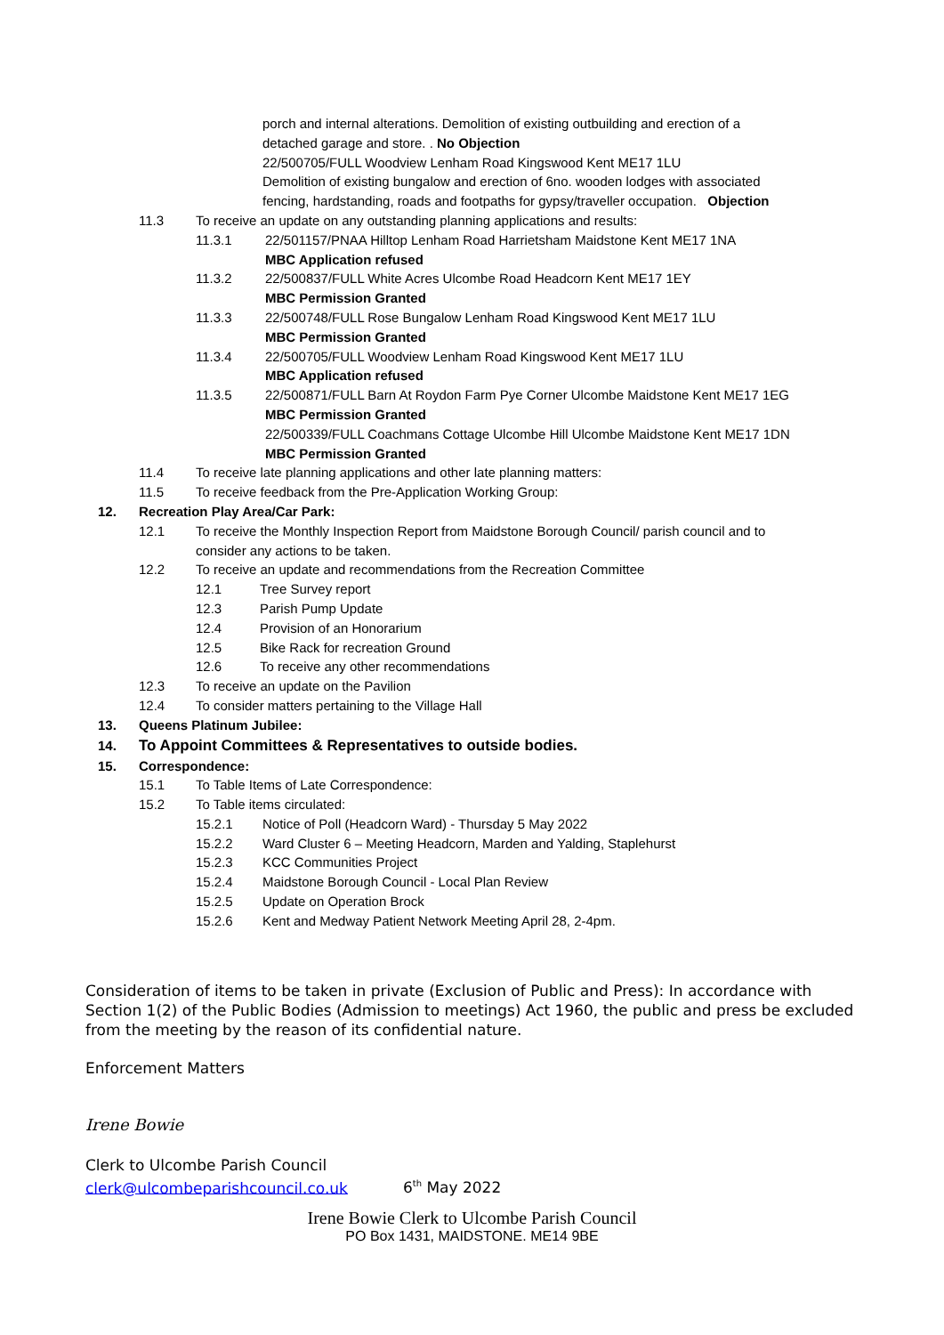porch and internal alterations. Demolition of existing outbuilding and erection of a
detached garage and store. . No Objection
22/500705/FULL Woodview Lenham Road Kingswood Kent ME17 1LU
Demolition of existing bungalow and erection of 6no. wooden lodges with associated
fencing, hardstanding, roads and footpaths for gypsy/traveller occupation. Objection
11.3 To receive an update on any outstanding planning applications and results:
11.3.1 22/501157/PNAA Hilltop Lenham Road Harrietsham Maidstone Kent ME17 1NA
MBC Application refused
11.3.2 22/500837/FULL White Acres Ulcombe Road Headcorn Kent ME17 1EY
MBC Permission Granted
11.3.3 22/500748/FULL Rose Bungalow Lenham Road Kingswood Kent ME17 1LU
MBC Permission Granted
11.3.4 22/500705/FULL Woodview Lenham Road Kingswood Kent ME17 1LU
MBC Application refused
11.3.5 22/500871/FULL Barn At Roydon Farm Pye Corner Ulcombe Maidstone Kent ME17 1EG
MBC Permission Granted
22/500339/FULL Coachmans Cottage Ulcombe Hill Ulcombe Maidstone Kent ME17 1DN
MBC Permission Granted
11.4 To receive late planning applications and other late planning matters:
11.5 To receive feedback from the Pre-Application Working Group:
12. Recreation Play Area/Car Park:
12.1 To receive the Monthly Inspection Report from Maidstone Borough Council/ parish council and to
consider any actions to be taken.
12.2 To receive an update and recommendations from the Recreation Committee
12.1 Tree Survey report
12.3 Parish Pump Update
12.4 Provision of an Honorarium
12.5 Bike Rack for recreation Ground
12.6 To receive any other recommendations
12.3 To receive an update on the Pavilion
12.4 To consider matters pertaining to the Village Hall
13. Queens Platinum Jubilee:
14. To Appoint Committees & Representatives to outside bodies.
15. Correspondence:
15.1 To Table Items of Late Correspondence:
15.2 To Table items circulated:
15.2.1 Notice of Poll (Headcorn Ward) - Thursday 5 May 2022
15.2.2 Ward Cluster 6 – Meeting Headcorn, Marden and Yalding, Staplehurst
15.2.3 KCC Communities Project
15.2.4 Maidstone Borough Council - Local Plan Review
15.2.5 Update on Operation Brock
15.2.6 Kent and Medway Patient Network Meeting April 28, 2-4pm.
Consideration of items to be taken in private (Exclusion of Public and Press): In accordance with Section 1(2) of the Public Bodies (Admission to meetings) Act 1960, the public and press be excluded from the meeting by the reason of its confidential nature.
Enforcement Matters
Irene Bowie
Clerk to Ulcombe Parish Council
clerk@ulcombeparishcouncil.co.uk 6<sup>th</sup> May 2022
Irene Bowie Clerk to Ulcombe Parish Council
PO Box 1431, MAIDSTONE. ME14 9BE